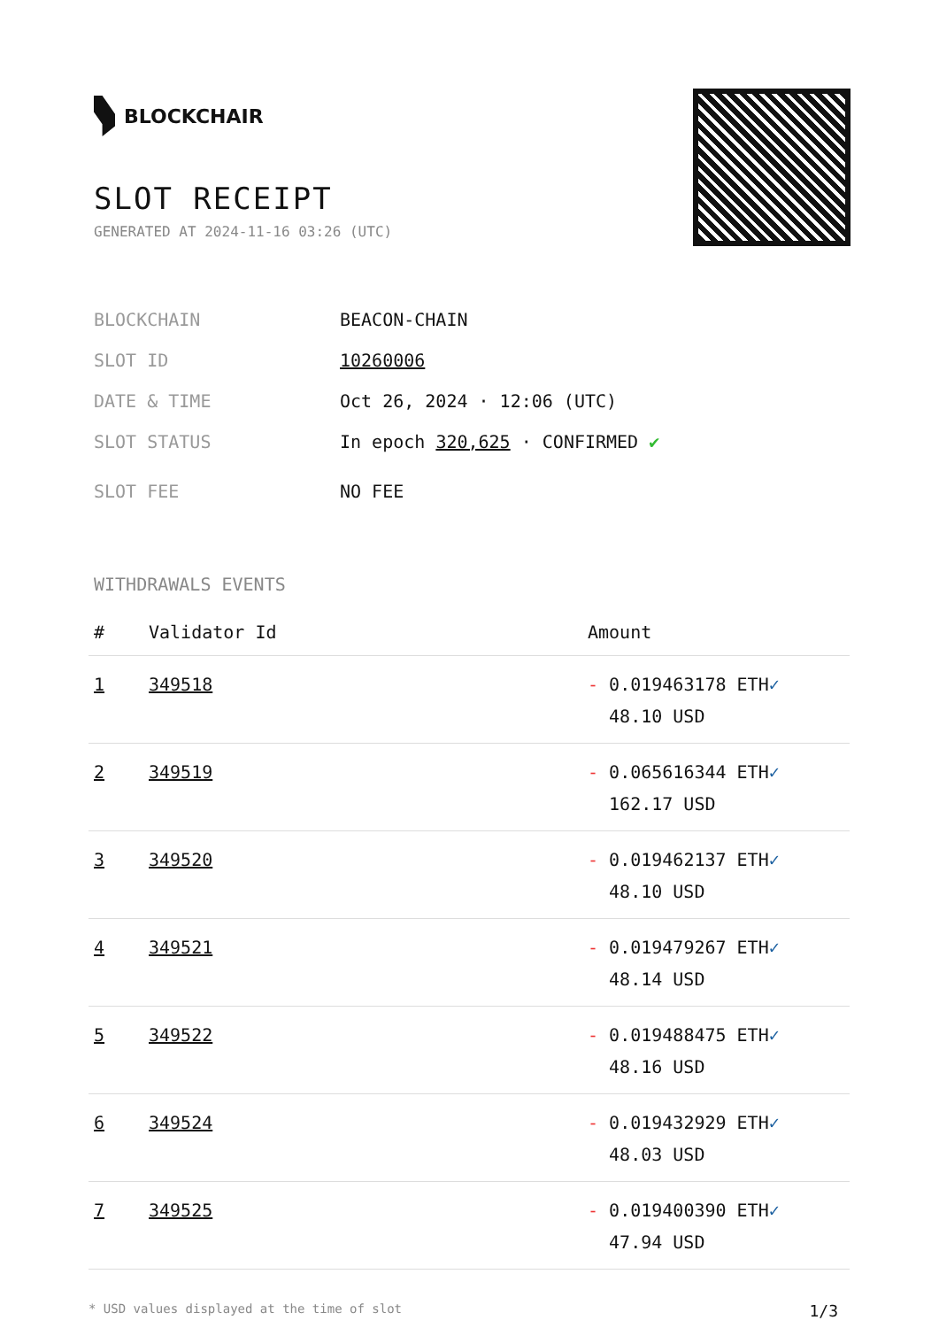BLOCKCHAIR
SLOT RECEIPT
GENERATED AT 2024-11-16 03:26 (UTC)
BLOCKCHAIN BEACON-CHAIN
SLOT ID 10260006
DATE & TIME Oct 26, 2024 · 12:06 (UTC)
SLOT STATUS In epoch 320,625 · CONFIRMED ✔
SLOT FEE NO FEE
WITHDRAWALS EVENTS
| # | Validator Id | Amount |
| --- | --- | --- |
| 1 | 349518 | - 0.019463178 ETH ✓ 48.10 USD |
| 2 | 349519 | - 0.065616344 ETH ✓ 162.17 USD |
| 3 | 349520 | - 0.019462137 ETH ✓ 48.10 USD |
| 4 | 349521 | - 0.019479267 ETH ✓ 48.14 USD |
| 5 | 349522 | - 0.019488475 ETH ✓ 48.16 USD |
| 6 | 349524 | - 0.019432929 ETH ✓ 48.03 USD |
| 7 | 349525 | - 0.019400390 ETH ✓ 47.94 USD |
* USD values displayed at the time of slot 1/3